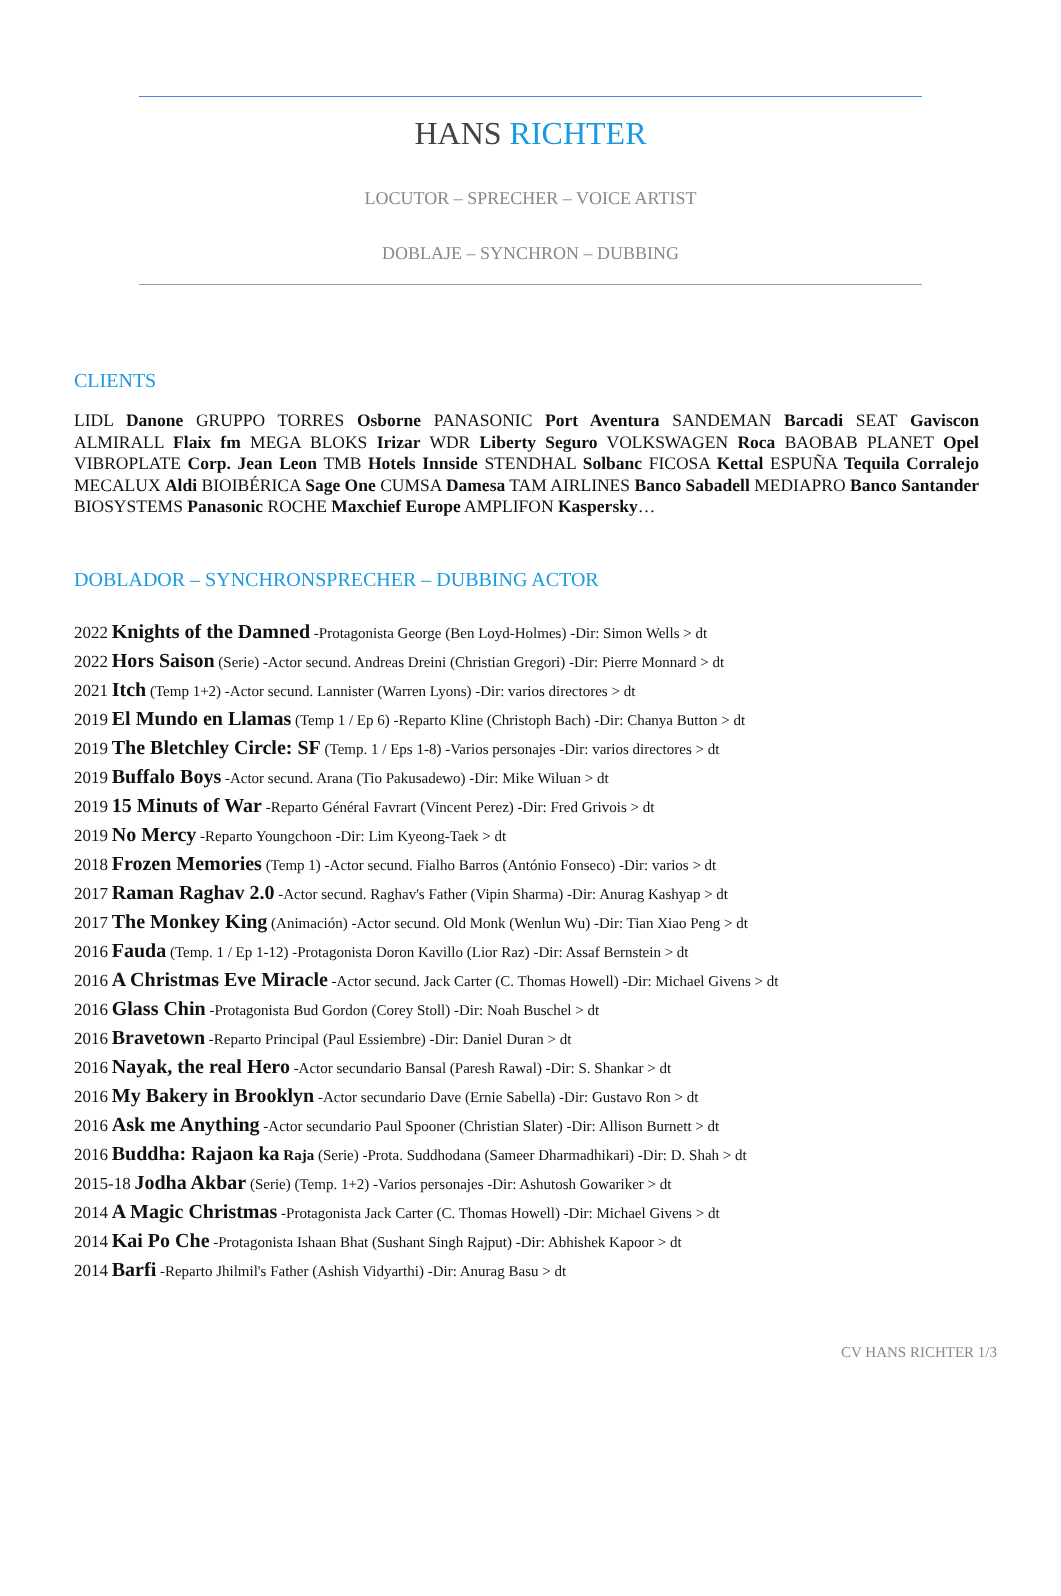HANS RICHTER
LOCUTOR – SPRECHER – VOICE ARTIST
DOBLAJE – SYNCHRON – DUBBING
CLIENTS
LIDL Danone GRUPPO TORRES Osborne PANASONIC Port Aventura SANDEMAN Barcadi SEAT Gaviscon ALMIRALL Flaix fm MEGA BLOKS Irizar WDR Liberty Seguro VOLKSWAGEN Roca BAOBAB PLANET Opel VIBROPLATE Corp. Jean Leon TMB Hotels Innside STENDHAL Solbanc FICOSA Kettal ESPUÑA Tequila Corralejo MECALUX Aldi BIOIBÉRICA Sage One CUMSA Damesa TAM AIRLINES Banco Sabadell MEDIAPRO Banco Santander BIOSYSTEMS Panasonic ROCHE Maxchief Europe AMPLIFON Kaspersky…
DOBLADOR – SYNCHRONSPRECHER – DUBBING ACTOR
2022 Knights of the Damned -Protagonista George (Ben Loyd-Holmes) -Dir: Simon Wells > dt
2022 Hors Saison (Serie) -Actor secund. Andreas Dreini (Christian Gregori) -Dir: Pierre Monnard > dt
2021 Itch (Temp 1+2) -Actor secund. Lannister (Warren Lyons) -Dir: varios directores > dt
2019 El Mundo en Llamas (Temp 1 / Ep 6) -Reparto Kline (Christoph Bach) -Dir: Chanya Button > dt
2019 The Bletchley Circle: SF (Temp. 1 / Eps 1-8) -Varios personajes -Dir: varios directores > dt
2019 Buffalo Boys -Actor secund. Arana (Tio Pakusadewo) -Dir: Mike Wiluan > dt
2019 15 Minuts of War -Reparto Général Favrart (Vincent Perez) -Dir: Fred Grivois > dt
2019 No Mercy -Reparto Youngchoon -Dir: Lim Kyeong-Taek > dt
2018 Frozen Memories (Temp 1) -Actor secund. Fialho Barros (António Fonseco) -Dir: varios > dt
2017 Raman Raghav 2.0 -Actor secund. Raghav's Father (Vipin Sharma) -Dir: Anurag Kashyap > dt
2017 The Monkey King (Animación) -Actor secund. Old Monk (Wenlun Wu) -Dir: Tian Xiao Peng > dt
2016 Fauda (Temp. 1 / Ep 1-12) -Protagonista Doron Kavillo (Lior Raz) -Dir: Assaf Bernstein > dt
2016 A Christmas Eve Miracle -Actor secund. Jack Carter (C. Thomas Howell) -Dir: Michael Givens > dt
2016 Glass Chin -Protagonista Bud Gordon (Corey Stoll) -Dir: Noah Buschel > dt
2016 Bravetown -Reparto Principal (Paul Essiembre) -Dir: Daniel Duran > dt
2016 Nayak, the real Hero -Actor secundario Bansal (Paresh Rawal) -Dir: S. Shankar > dt
2016 My Bakery in Brooklyn -Actor secundario Dave (Ernie Sabella) -Dir: Gustavo Ron > dt
2016 Ask me Anything -Actor secundario Paul Spooner (Christian Slater) -Dir: Allison Burnett > dt
2016 Buddha: Rajaon ka Raja (Serie) -Prota. Suddhodana (Sameer Dharmadhikari) -Dir: D. Shah > dt
2015-18 Jodha Akbar (Serie) (Temp. 1+2) -Varios personajes -Dir: Ashutosh Gowariker > dt
2014 A Magic Christmas -Protagonista Jack Carter (C. Thomas Howell) -Dir: Michael Givens > dt
2014 Kai Po Che -Protagonista Ishaan Bhat (Sushant Singh Rajput) -Dir: Abhishek Kapoor > dt
2014 Barfi -Reparto Jhilmil's Father (Ashish Vidyarthi) -Dir: Anurag Basu > dt
CV HANS RICHTER 1/3